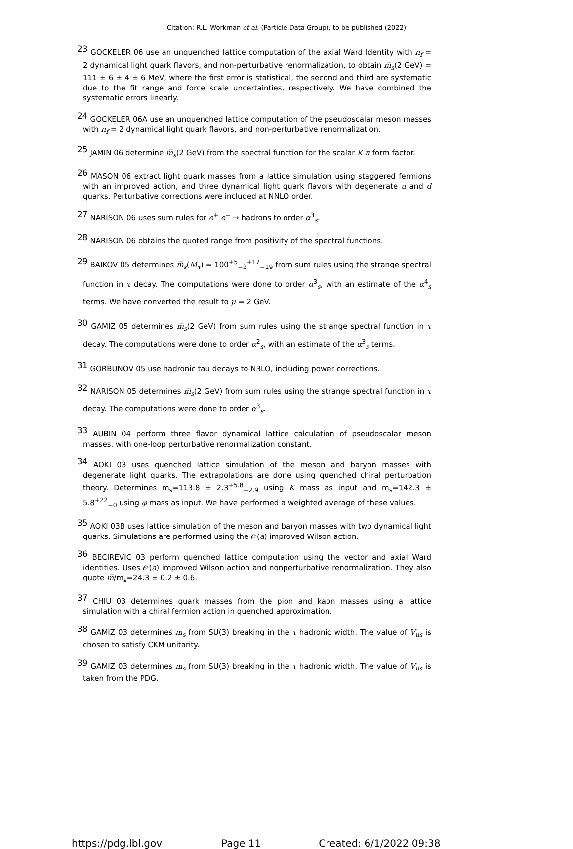Citation: R.L. Workman et al. (Particle Data Group), to be published (2022)
<sup>23</sup> GOCKELER 06 use an unquenched lattice computation of the axial Ward Identity with n<sub>f</sub> = 2 dynamical light quark flavors, and non-perturbative renormalization, to obtain m̅<sub>s</sub>(2 GeV) = 111 ± 6 ± 4 ± 6 MeV, where the first error is statistical, the second and third are systematic due to the fit range and force scale uncertainties, respectively. We have combined the systematic errors linearly.
<sup>24</sup> GOCKELER 06A use an unquenched lattice computation of the pseudoscalar meson masses with n<sub>f</sub> = 2 dynamical light quark flavors, and non-perturbative renormalization.
<sup>25</sup> JAMIN 06 determine m̅<sub>s</sub>(2 GeV) from the spectral function for the scalar K π form factor.
<sup>26</sup> MASON 06 extract light quark masses from a lattice simulation using staggered fermions with an improved action, and three dynamical light quark flavors with degenerate u and d quarks. Perturbative corrections were included at NNLO order.
<sup>27</sup> NARISON 06 uses sum rules for e<sup>+</sup> e<sup>−</sup> → hadrons to order α<sup>3</sup><sub>s</sub>.
<sup>28</sup> NARISON 06 obtains the quoted range from positivity of the spectral functions.
<sup>29</sup> BAIKOV 05 determines m̅<sub>s</sub>(M<sub>τ</sub>) = 100<sup>+5</sup><sub>−3</sub><sup>+17</sup><sub>−19</sub> from sum rules using the strange spectral function in τ decay. The computations were done to order α<sup>3</sup><sub>s</sub>, with an estimate of the α<sup>4</sup><sub>s</sub> terms. We have converted the result to μ = 2 GeV.
<sup>30</sup> GAMIZ 05 determines m̅<sub>s</sub>(2 GeV) from sum rules using the strange spectral function in τ decay. The computations were done to order α<sup>2</sup><sub>s</sub>, with an estimate of the α<sup>3</sup><sub>s</sub> terms.
<sup>31</sup> GORBUNOV 05 use hadronic tau decays to N3LO, including power corrections.
<sup>32</sup> NARISON 05 determines m̅<sub>s</sub>(2 GeV) from sum rules using the strange spectral function in τ decay. The computations were done to order α<sup>3</sup><sub>s</sub>.
<sup>33</sup> AUBIN 04 perform three flavor dynamical lattice calculation of pseudoscalar meson masses, with one-loop perturbative renormalization constant.
<sup>34</sup> AOKI 03 uses quenched lattice simulation of the meson and baryon masses with degenerate light quarks. The extrapolations are done using quenched chiral perturbation theory. Determines m<sub>s</sub>=113.8 ± 2.3<sup>+5.8</sup><sub>−2.9</sub> using K mass as input and m<sub>s</sub>=142.3 ± 5.8<sup>+22</sup><sub>−0</sub> using φ mass as input. We have performed a weighted average of these values.
<sup>35</sup> AOKI 03B uses lattice simulation of the meson and baryon masses with two dynamical light quarks. Simulations are performed using the 𝒪(a) improved Wilson action.
<sup>36</sup> BECIREVIC 03 perform quenched lattice computation using the vector and axial Ward identities. Uses 𝒪(a) improved Wilson action and nonperturbative renormalization. They also quote m̅/m<sub>s</sub>=24.3 ± 0.2 ± 0.6.
<sup>37</sup> CHIU 03 determines quark masses from the pion and kaon masses using a lattice simulation with a chiral fermion action in quenched approximation.
<sup>38</sup> GAMIZ 03 determines m<sub>s</sub> from SU(3) breaking in the τ hadronic width. The value of V<sub>us</sub> is chosen to satisfy CKM unitarity.
<sup>39</sup> GAMIZ 03 determines m<sub>s</sub> from SU(3) breaking in the τ hadronic width. The value of V<sub>us</sub> is taken from the PDG.
https://pdg.lbl.gov Page 11 Created: 6/1/2022 09:38